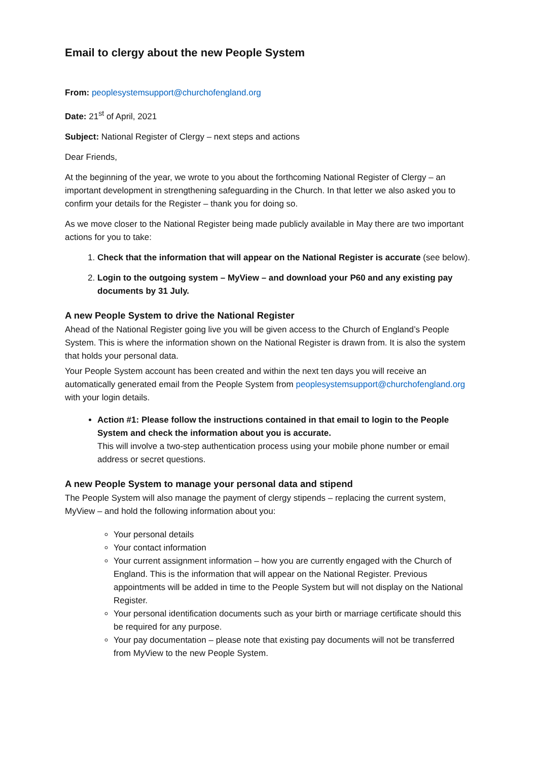Email to clergy about the new People System
From: peoplesystemsupport@churchofengland.org
Date: 21<sup>st</sup> of April, 2021
Subject: National Register of Clergy – next steps and actions
Dear Friends,
At the beginning of the year, we wrote to you about the forthcoming National Register of Clergy – an important development in strengthening safeguarding in the Church. In that letter we also asked you to confirm your details for the Register – thank you for doing so.
As we move closer to the National Register being made publicly available in May there are two important actions for you to take:
1. Check that the information that will appear on the National Register is accurate (see below).
2. Login to the outgoing system – MyView – and download your P60 and any existing pay documents by 31 July.
A new People System to drive the National Register
Ahead of the National Register going live you will be given access to the Church of England’s People System. This is where the information shown on the National Register is drawn from. It is also the system that holds your personal data.
Your People System account has been created and within the next ten days you will receive an automatically generated email from the People System from peoplesystemsupport@churchofengland.org with your login details.
Action #1: Please follow the instructions contained in that email to login to the People System and check the information about you is accurate.
This will involve a two-step authentication process using your mobile phone number or email address or secret questions.
A new People System to manage your personal data and stipend
The People System will also manage the payment of clergy stipends – replacing the current system, MyView – and hold the following information about you:
Your personal details
Your contact information
Your current assignment information – how you are currently engaged with the Church of England. This is the information that will appear on the National Register. Previous appointments will be added in time to the People System but will not display on the National Register.
Your personal identification documents such as your birth or marriage certificate should this be required for any purpose.
Your pay documentation – please note that existing pay documents will not be transferred from MyView to the new People System.